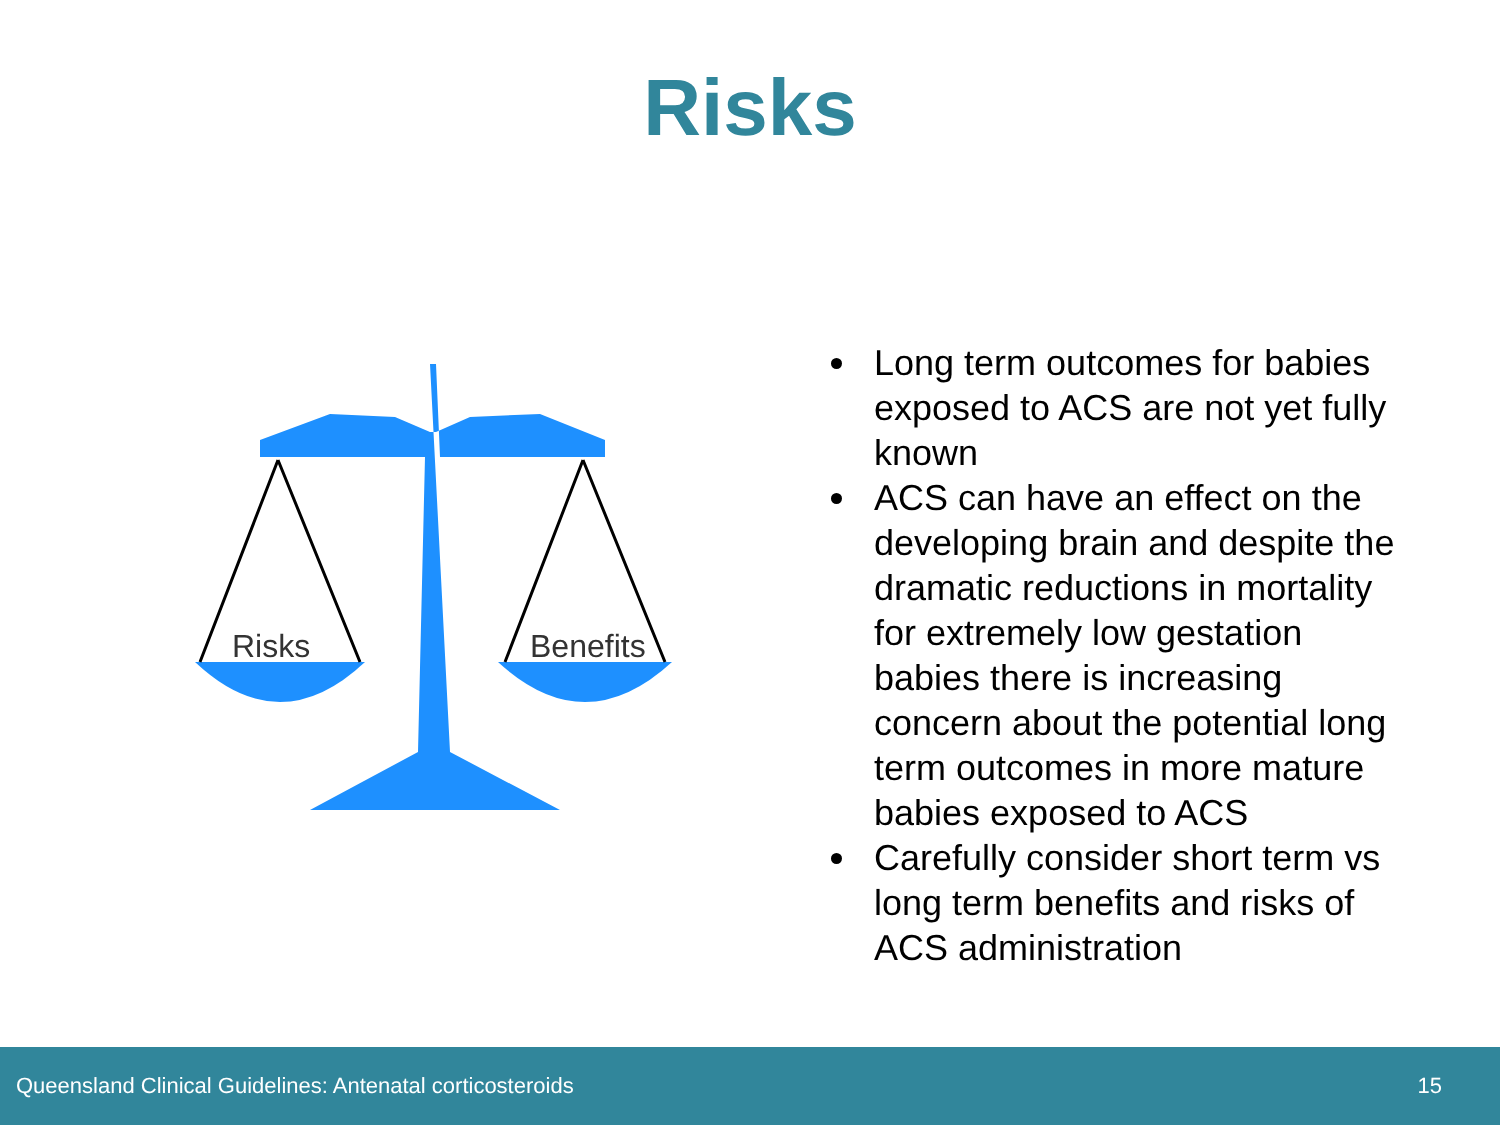Risks
Risks
Benefits
Long term outcomes for babies exposed to ACS are not yet fully known
ACS can have an effect on the developing brain and despite the dramatic reductions in mortality for extremely low gestation babies there is increasing concern about the potential long term outcomes in more mature babies exposed to ACS
Carefully consider short term vs long term benefits and risks of ACS administration
Queensland Clinical Guidelines: Antenatal corticosteroids 15